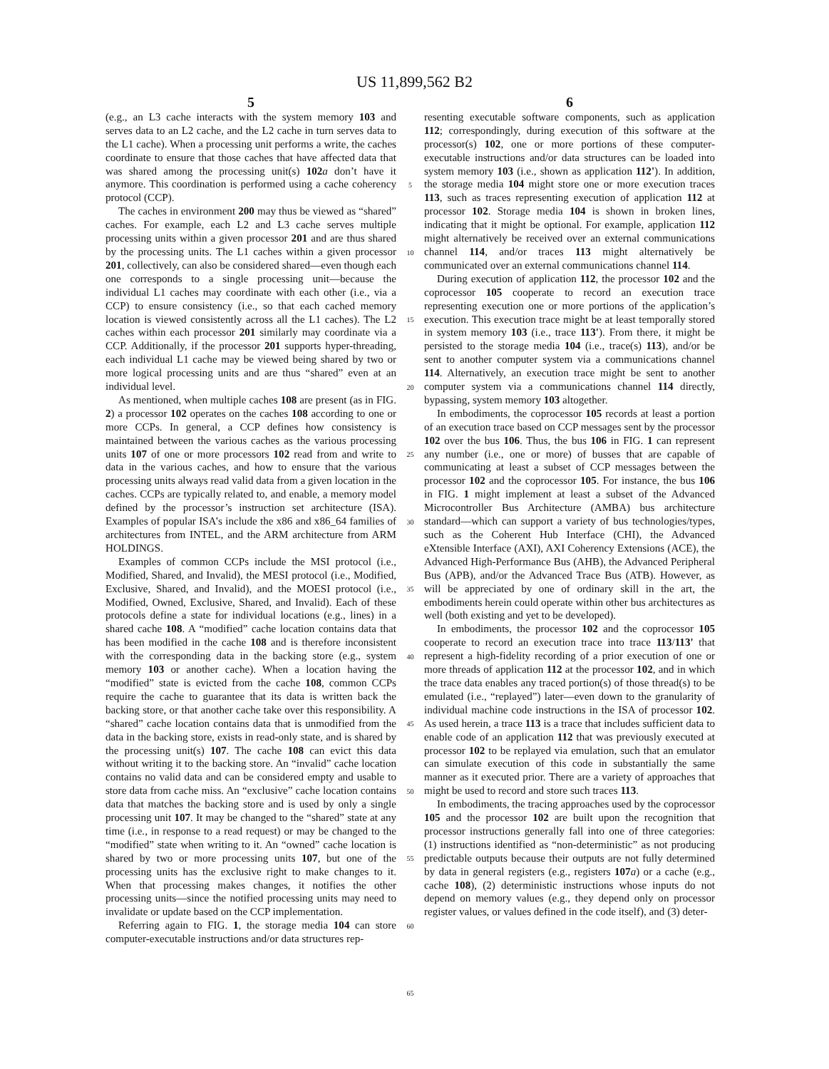US 11,899,562 B2
5
(e.g., an L3 cache interacts with the system memory 103 and serves data to an L2 cache, and the L2 cache in turn serves data to the L1 cache). When a processing unit performs a write, the caches coordinate to ensure that those caches that have affected data that was shared among the processing unit(s) 102 a don’t have it anymore. This coordination is performed using a cache coherency protocol (CCP).
The caches in environment 200 may thus be viewed as “shared” caches. For example, each L2 and L3 cache serves multiple processing units within a given processor 201 and are thus shared by the processing units. The L1 caches within a given processor 201, collectively, can also be considered shared—even though each one corresponds to a single processing unit—because the individual L1 caches may coordinate with each other (i.e., via a CCP) to ensure consistency (i.e., so that each cached memory location is viewed consistently across all the L1 caches). The L2 caches within each processor 201 similarly may coordinate via a CCP. Additionally, if the processor 201 supports hyper-threading, each individual L1 cache may be viewed being shared by two or more logical processing units and are thus “shared” even at an individual level.
As mentioned, when multiple caches 108 are present (as in FIG. 2) a processor 102 operates on the caches 108 according to one or more CCPs. In general, a CCP defines how consistency is maintained between the various caches as the various processing units 107 of one or more processors 102 read from and write to data in the various caches, and how to ensure that the various processing units always read valid data from a given location in the caches. CCPs are typically related to, and enable, a memory model defined by the processor’s instruction set architecture (ISA). Examples of popular ISA’s include the x86 and x86_64 families of architectures from INTEL, and the ARM architecture from ARM HOLDINGS.
Examples of common CCPs include the MSI protocol (i.e., Modified, Shared, and Invalid), the MESI protocol (i.e., Modified, Exclusive, Shared, and Invalid), and the MOESI protocol (i.e., Modified, Owned, Exclusive, Shared, and Invalid). Each of these protocols define a state for individual locations (e.g., lines) in a shared cache 108. A “modified” cache location contains data that has been modified in the cache 108 and is therefore inconsistent with the corresponding data in the backing store (e.g., system memory 103 or another cache). When a location having the “modified” state is evicted from the cache 108, common CCPs require the cache to guarantee that its data is written back the backing store, or that another cache take over this responsibility. A “shared” cache location contains data that is unmodified from the data in the backing store, exists in read-only state, and is shared by the processing unit(s) 107. The cache 108 can evict this data without writing it to the backing store. An “invalid” cache location contains no valid data and can be considered empty and usable to store data from cache miss. An “exclusive” cache location contains data that matches the backing store and is used by only a single processing unit 107. It may be changed to the “shared” state at any time (i.e., in response to a read request) or may be changed to the “modified” state when writing to it. An “owned” cache location is shared by two or more processing units 107, but one of the processing units has the exclusive right to make changes to it. When that processing makes changes, it notifies the other processing units—since the notified processing units may need to invalidate or update based on the CCP implementation.
Referring again to FIG. 1, the storage media 104 can store computer-executable instructions and/or data structures rep-
5
10
15
20
25
30
35
40
45
50
55
60
65
6
resenting executable software components, such as application 112; correspondingly, during execution of this software at the processor(s) 102, one or more portions of these computer-executable instructions and/or data structures can be loaded into system memory 103 (i.e., shown as application 112'). In addition, the storage media 104 might store one or more execution traces 113, such as traces representing execution of application 112 at processor 102. Storage media 104 is shown in broken lines, indicating that it might be optional. For example, application 112 might alternatively be received over an external communications channel 114, and/or traces 113 might alternatively be communicated over an external communications channel 114.
During execution of application 112, the processor 102 and the coprocessor 105 cooperate to record an execution trace representing execution one or more portions of the application’s execution. This execution trace might be at least temporally stored in system memory 103 (i.e., trace 113'). From there, it might be persisted to the storage media 104 (i.e., trace(s) 113), and/or be sent to another computer system via a communications channel 114. Alternatively, an execution trace might be sent to another computer system via a communications channel 114 directly, bypassing, system memory 103 altogether.
In embodiments, the coprocessor 105 records at least a portion of an execution trace based on CCP messages sent by the processor 102 over the bus 106. Thus, the bus 106 in FIG. 1 can represent any number (i.e., one or more) of busses that are capable of communicating at least a subset of CCP messages between the processor 102 and the coprocessor 105. For instance, the bus 106 in FIG. 1 might implement at least a subset of the Advanced Microcontroller Bus Architecture (AMBA) bus architecture standard—which can support a variety of bus technologies/types, such as the Coherent Hub Interface (CHI), the Advanced eXtensible Interface (AXI), AXI Coherency Extensions (ACE), the Advanced High-Performance Bus (AHB), the Advanced Peripheral Bus (APB), and/or the Advanced Trace Bus (ATB). However, as will be appreciated by one of ordinary skill in the art, the embodiments herein could operate within other bus architectures as well (both existing and yet to be developed).
In embodiments, the processor 102 and the coprocessor 105 cooperate to record an execution trace into trace 113/113' that represent a high-fidelity recording of a prior execution of one or more threads of application 112 at the processor 102, and in which the trace data enables any traced portion(s) of those thread(s) to be emulated (i.e., “replayed”) later—even down to the granularity of individual machine code instructions in the ISA of processor 102. As used herein, a trace 113 is a trace that includes sufficient data to enable code of an application 112 that was previously executed at processor 102 to be replayed via emulation, such that an emulator can simulate execution of this code in substantially the same manner as it executed prior. There are a variety of approaches that might be used to record and store such traces 113.
In embodiments, the tracing approaches used by the coprocessor 105 and the processor 102 are built upon the recognition that processor instructions generally fall into one of three categories: (1) instructions identified as “non-deterministic” as not producing predictable outputs because their outputs are not fully determined by data in general registers (e.g., registers 107 a) or a cache (e.g., cache 108), (2) deterministic instructions whose inputs do not depend on memory values (e.g., they depend only on processor register values, or values defined in the code itself), and (3) deter-